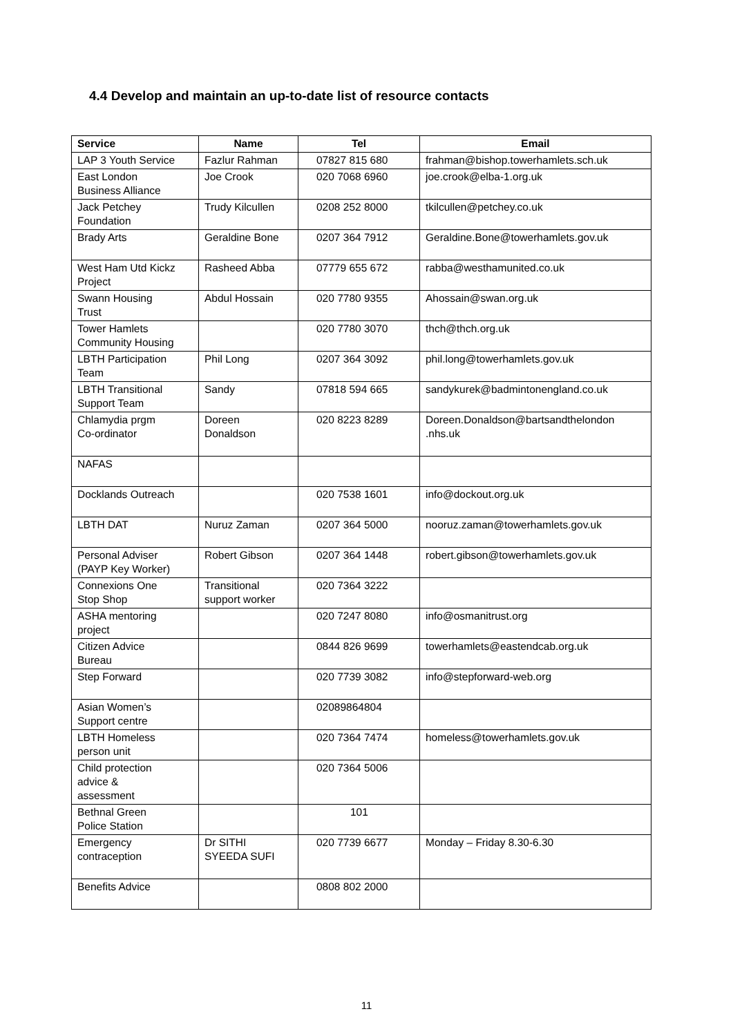4.4 Develop and maintain an up-to-date list of resource contacts
| Service | Name | Tel | Email |
| --- | --- | --- | --- |
| LAP 3 Youth Service | Fazlur Rahman | 07827 815 680 | frahman@bishop.towerhamlets.sch.uk |
| East London Business Alliance | Joe Crook | 020 7068 6960 | joe.crook@elba-1.org.uk |
| Jack Petchey Foundation | Trudy Kilcullen | 0208 252 8000 | tkilcullen@petchey.co.uk |
| Brady Arts | Geraldine Bone | 0207 364 7912 | Geraldine.Bone@towerhamlets.gov.uk |
| West Ham Utd Kickz Project | Rasheed Abba | 07779 655 672 | rabba@westhamunited.co.uk |
| Swann Housing Trust | Abdul Hossain | 020 7780 9355 | Ahossain@swan.org.uk |
| Tower Hamlets Community Housing | | 020 7780 3070 | thch@thch.org.uk |
| LBTH Participation Team | Phil Long | 0207 364 3092 | phil.long@towerhamlets.gov.uk |
| LBTH Transitional Support Team | Sandy | 07818 594 665 | sandykurek@badmintonengland.co.uk |
| Chlamydia prgm Co-ordinator | Doreen Donaldson | 020 8223 8289 | Doreen.Donaldson@bartsandthelondon .nhs.uk |
| NAFAS | | | |
| Docklands Outreach | | 020 7538 1601 | info@dockout.org.uk |
| LBTH DAT | Nuruz Zaman | 0207 364 5000 | nooruz.zaman@towerhamlets.gov.uk |
| Personal Adviser (PAYP Key Worker) | Robert Gibson | 0207 364 1448 | robert.gibson@towerhamlets.gov.uk |
| Connexions One Stop Shop | Transitional support worker | 020 7364 3222 | |
| ASHA mentoring project | | 020 7247 8080 | info@osmanitrust.org |
| Citizen Advice Bureau | | 0844 826 9699 | towerhamlets@eastendcab.org.uk |
| Step Forward | | 020 7739 3082 | info@stepforward-web.org |
| Asian Women’s Support centre | | 02089864804 | |
| LBTH Homeless person unit | | 020 7364 7474 | homeless@towerhamlets.gov.uk |
| Child protection advice & assessment | | 020 7364 5006 | |
| Bethnal Green Police Station | | 101 | |
| Emergency contraception | Dr SITHI SYEEDA SUFI | 020 7739 6677 | Monday – Friday 8.30-6.30 |
| Benefits Advice | | 0808 802 2000 | |
11